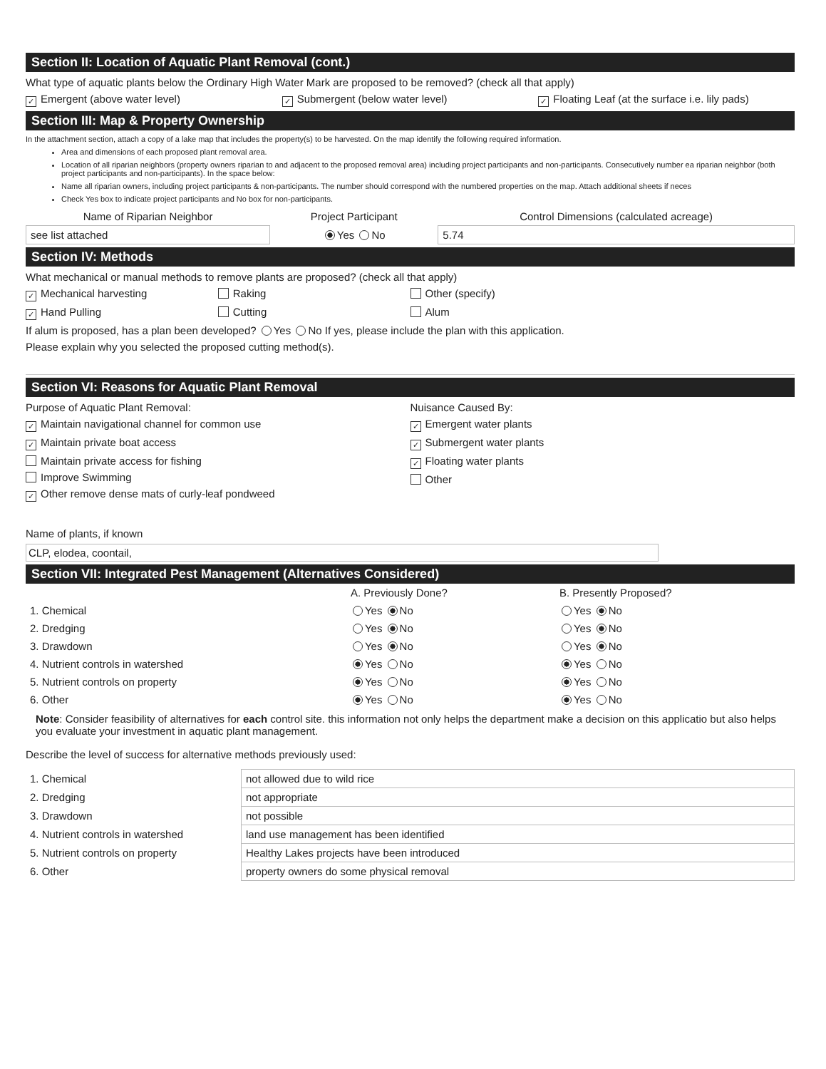Section II: Location of Aquatic Plant Removal (cont.)
What type of aquatic plants below the Ordinary High Water Mark are proposed to be removed? (check all that apply)
✓ Emergent (above water level) ✓ Submergent (below water level) ✓ Floating Leaf (at the surface i.e. lily pads)
Section III: Map & Property Ownership
In the attachment section, attach a copy of a lake map that includes the property(s) to be harvested. On the map identify the following required information.
Area and dimensions of each proposed plant removal area.
Location of all riparian neighbors (property owners riparian to and adjacent to the proposed removal area) including project participants and non-participants. Consecutively number ea riparian neighbor (both project participants and non-participants). In the space below:
Name all riparian owners, including project participants & non-participants. The number should correspond with the numbered properties on the map. Attach additional sheets if neces
Check Yes box to indicate project participants and No box for non-participants.
| Name of Riparian Neighbor | Project Participant | Control Dimensions (calculated acreage) |
| --- | --- | --- |
| see list attached | Yes No | 5.74 |
Section IV: Methods
What mechanical or manual methods to remove plants are proposed? (check all that apply)
✓ Mechanical harvesting Raking Other (specify)
✓ Hand Pulling Cutting Alum
If alum is proposed, has a plan been developed? Yes No If yes, please include the plan with this application.
Please explain why you selected the proposed cutting method(s).
Section VI: Reasons for Aquatic Plant Removal
Purpose of Aquatic Plant Removal:
✓ Maintain navigational channel for common use
✓ Maintain private boat access
Maintain private access for fishing
Improve Swimming
✓ Other remove dense mats of curly-leaf pondweed
Nuisance Caused By:
✓ Emergent water plants
✓ Submergent water plants
✓ Floating water plants
Other
Name of plants, if known
CLP, elodea, coontail,
Section VII: Integrated Pest Management (Alternatives Considered)
| | A. Previously Done? | B. Presently Proposed? |
| --- | --- | --- |
| 1. Chemical | Yes No | Yes No |
| 2. Dredging | Yes No | Yes No |
| 3. Drawdown | Yes No | Yes No |
| 4. Nutrient controls in watershed | Yes No | Yes No |
| 5. Nutrient controls on property | Yes No | Yes No |
| 6. Other | Yes No | Yes No |
Note: Consider feasibility of alternatives for each control site. this information not only helps the department make a decision on this applicatio but also helps you evaluate your investment in aquatic plant management.
Describe the level of success for alternative methods previously used:
| 1. Chemical | not allowed due to wild rice |
| 2. Dredging | not appropriate |
| 3. Drawdown | not possible |
| 4. Nutrient controls in watershed | land use management has been identified |
| 5. Nutrient controls on property | Healthy Lakes projects have been introduced |
| 6. Other | property owners do some physical removal |